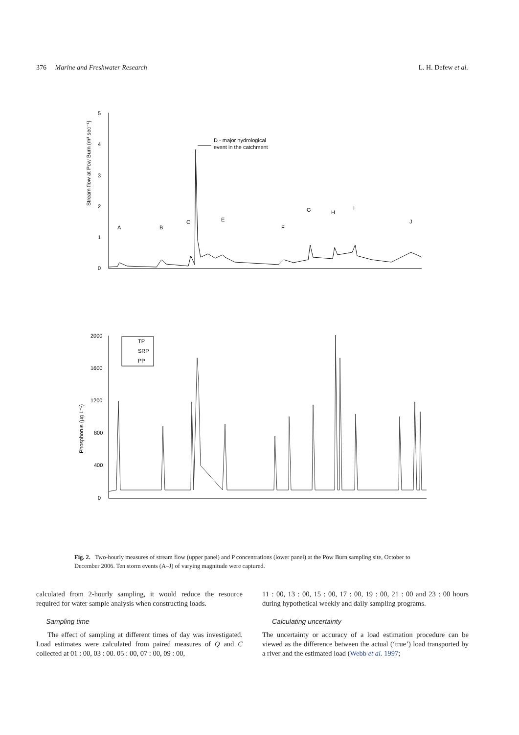376 Marine and Freshwater Research L. H. Defew et al.
5
4
3
2
1
0
Stream flow at Pow Burn (m³ sec⁻¹)
A
B
C
E
F
G
H
I
J
D - major hydrological
event in the catchment
2000
1600
1200
800
400
0
Phosphorus (µg L⁻¹)
TP
SRP
PP
Fig. 2. Two-hourly measures of stream flow (upper panel) and P concentrations (lower panel) at the Pow Burn sampling site, October to December 2006. Ten storm events (A–J) of varying magnitude were captured.
calculated from 2-hourly sampling, it would reduce the resource required for water sample analysis when constructing loads.
Sampling time
The effect of sampling at different times of day was investigated. Load estimates were calculated from paired measures of Q and C collected at 01 : 00, 03 : 00. 05 : 00, 07 : 00, 09 : 00,
11 : 00, 13 : 00, 15 : 00, 17 : 00, 19 : 00, 21 : 00 and 23 : 00 hours during hypothetical weekly and daily sampling programs.
Calculating uncertainty
The uncertainty or accuracy of a load estimation procedure can be viewed as the difference between the actual (‘true’) load transported by a river and the estimated load (Webb et al. 1997;